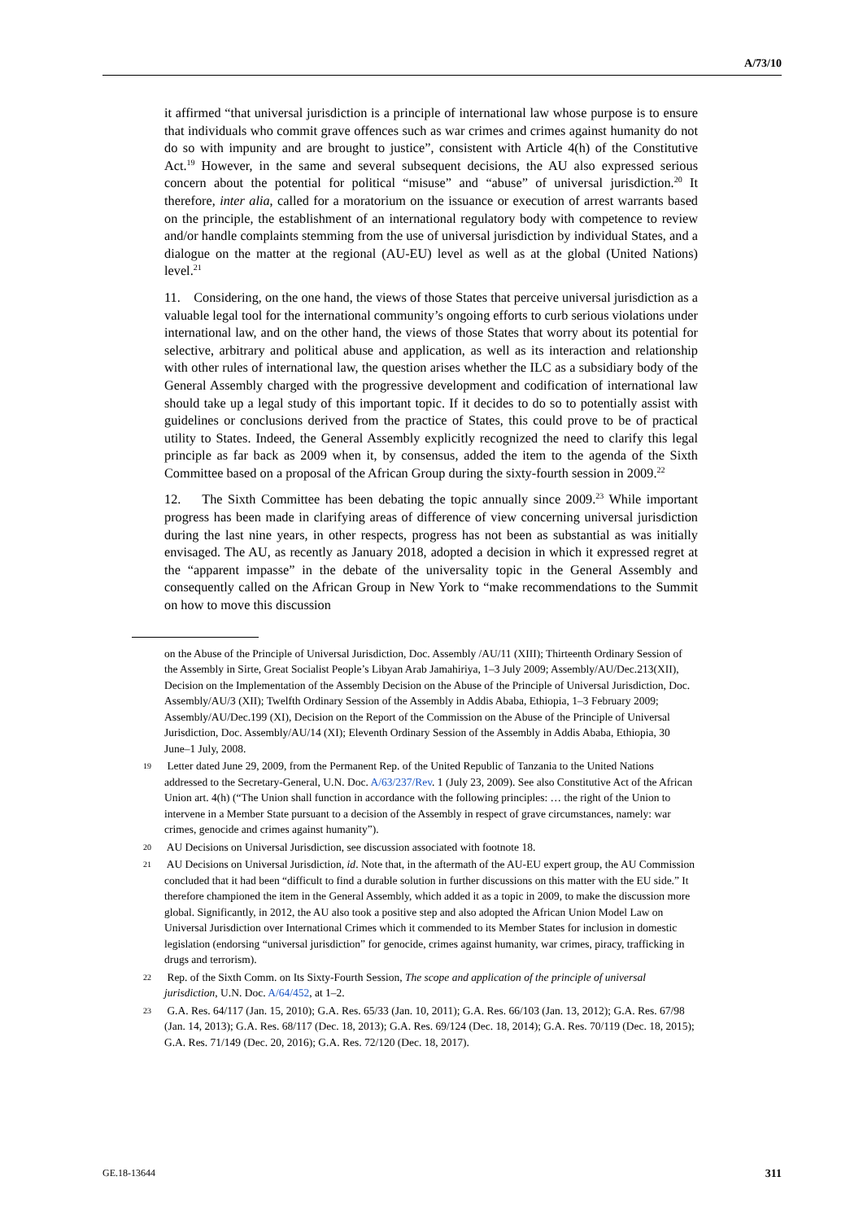A/73/10
it affirmed “that universal jurisdiction is a principle of international law whose purpose is to ensure that individuals who commit grave offences such as war crimes and crimes against humanity do not do so with impunity and are brought to justice”, consistent with Article 4(h) of the Constitutive Act.<sup>19</sup> However, in the same and several subsequent decisions, the AU also expressed serious concern about the potential for political “misuse” and “abuse” of universal jurisdiction.<sup>20</sup> It therefore, inter alia, called for a moratorium on the issuance or execution of arrest warrants based on the principle, the establishment of an international regulatory body with competence to review and/or handle complaints stemming from the use of universal jurisdiction by individual States, and a dialogue on the matter at the regional (AU-EU) level as well as at the global (United Nations) level.<sup>21</sup>
11. Considering, on the one hand, the views of those States that perceive universal jurisdiction as a valuable legal tool for the international community’s ongoing efforts to curb serious violations under international law, and on the other hand, the views of those States that worry about its potential for selective, arbitrary and political abuse and application, as well as its interaction and relationship with other rules of international law, the question arises whether the ILC as a subsidiary body of the General Assembly charged with the progressive development and codification of international law should take up a legal study of this important topic. If it decides to do so to potentially assist with guidelines or conclusions derived from the practice of States, this could prove to be of practical utility to States. Indeed, the General Assembly explicitly recognized the need to clarify this legal principle as far back as 2009 when it, by consensus, added the item to the agenda of the Sixth Committee based on a proposal of the African Group during the sixty-fourth session in 2009.<sup>22</sup>
12. The Sixth Committee has been debating the topic annually since 2009.<sup>23</sup> While important progress has been made in clarifying areas of difference of view concerning universal jurisdiction during the last nine years, in other respects, progress has not been as substantial as was initially envisaged. The AU, as recently as January 2018, adopted a decision in which it expressed regret at the “apparent impasse” in the debate of the universality topic in the General Assembly and consequently called on the African Group in New York to “make recommendations to the Summit on how to move this discussion
on the Abuse of the Principle of Universal Jurisdiction, Doc. Assembly /AU/11 (XIII); Thirteenth Ordinary Session of the Assembly in Sirte, Great Socialist People’s Libyan Arab Jamahiriya, 1–3 July 2009; Assembly/AU/Dec.213(XII), Decision on the Implementation of the Assembly Decision on the Abuse of the Principle of Universal Jurisdiction, Doc. Assembly/AU/3 (XII); Twelfth Ordinary Session of the Assembly in Addis Ababa, Ethiopia, 1–3 February 2009; Assembly/AU/Dec.199 (XI), Decision on the Report of the Commission on the Abuse of the Principle of Universal Jurisdiction, Doc. Assembly/AU/14 (XI); Eleventh Ordinary Session of the Assembly in Addis Ababa, Ethiopia, 30 June–1 July, 2008.
19 Letter dated June 29, 2009, from the Permanent Rep. of the United Republic of Tanzania to the United Nations addressed to the Secretary-General, U.N. Doc. A/63/237/Rev. 1 (July 23, 2009). See also Constitutive Act of the African Union art. 4(h) (“The Union shall function in accordance with the following principles: … the right of the Union to intervene in a Member State pursuant to a decision of the Assembly in respect of grave circumstances, namely: war crimes, genocide and crimes against humanity”).
20 AU Decisions on Universal Jurisdiction, see discussion associated with footnote 18.
21 AU Decisions on Universal Jurisdiction, id. Note that, in the aftermath of the AU-EU expert group, the AU Commission concluded that it had been “difficult to find a durable solution in further discussions on this matter with the EU side.” It therefore championed the item in the General Assembly, which added it as a topic in 2009, to make the discussion more global. Significantly, in 2012, the AU also took a positive step and also adopted the African Union Model Law on Universal Jurisdiction over International Crimes which it commended to its Member States for inclusion in domestic legislation (endorsing “universal jurisdiction” for genocide, crimes against humanity, war crimes, piracy, trafficking in drugs and terrorism).
22 Rep. of the Sixth Comm. on Its Sixty-Fourth Session, The scope and application of the principle of universal jurisdiction, U.N. Doc. A/64/452, at 1–2.
23 G.A. Res. 64/117 (Jan. 15, 2010); G.A. Res. 65/33 (Jan. 10, 2011); G.A. Res. 66/103 (Jan. 13, 2012); G.A. Res. 67/98 (Jan. 14, 2013); G.A. Res. 68/117 (Dec. 18, 2013); G.A. Res. 69/124 (Dec. 18, 2014); G.A. Res. 70/119 (Dec. 18, 2015); G.A. Res. 71/149 (Dec. 20, 2016); G.A. Res. 72/120 (Dec. 18, 2017).
GE.18-13644 311